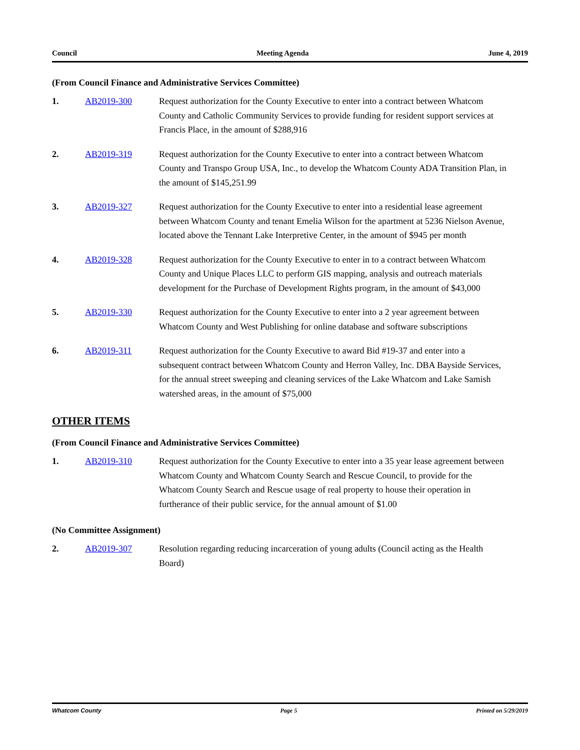Council Meeting Agenda June 4, 2019
(From Council Finance and Administrative Services Committee)
1. AB2019-300 Request authorization for the County Executive to enter into a contract between Whatcom County and Catholic Community Services to provide funding for resident support services at Francis Place, in the amount of $288,916
2. AB2019-319 Request authorization for the County Executive to enter into a contract between Whatcom County and Transpo Group USA, Inc., to develop the Whatcom County ADA Transition Plan, in the amount of $145,251.99
3. AB2019-327 Request authorization for the County Executive to enter into a residential lease agreement between Whatcom County and tenant Emelia Wilson for the apartment at 5236 Nielson Avenue, located above the Tennant Lake Interpretive Center, in the amount of $945 per month
4. AB2019-328 Request authorization for the County Executive to enter in to a contract between Whatcom County and Unique Places LLC to perform GIS mapping, analysis and outreach materials development for the Purchase of Development Rights program, in the amount of $43,000
5. AB2019-330 Request authorization for the County Executive to enter into a 2 year agreement between Whatcom County and West Publishing for online database and software subscriptions
6. AB2019-311 Request authorization for the County Executive to award Bid #19-37 and enter into a subsequent contract between Whatcom County and Herron Valley, Inc. DBA Bayside Services, for the annual street sweeping and cleaning services of the Lake Whatcom and Lake Samish watershed areas, in the amount of $75,000
OTHER ITEMS
(From Council Finance and Administrative Services Committee)
1. AB2019-310 Request authorization for the County Executive to enter into a 35 year lease agreement between Whatcom County and Whatcom County Search and Rescue Council, to provide for the Whatcom County Search and Rescue usage of real property to house their operation in furtherance of their public service, for the annual amount of $1.00
(No Committee Assignment)
2. AB2019-307 Resolution regarding reducing incarceration of young adults (Council acting as the Health Board)
Whatcom County Page 5 Printed on 5/29/2019